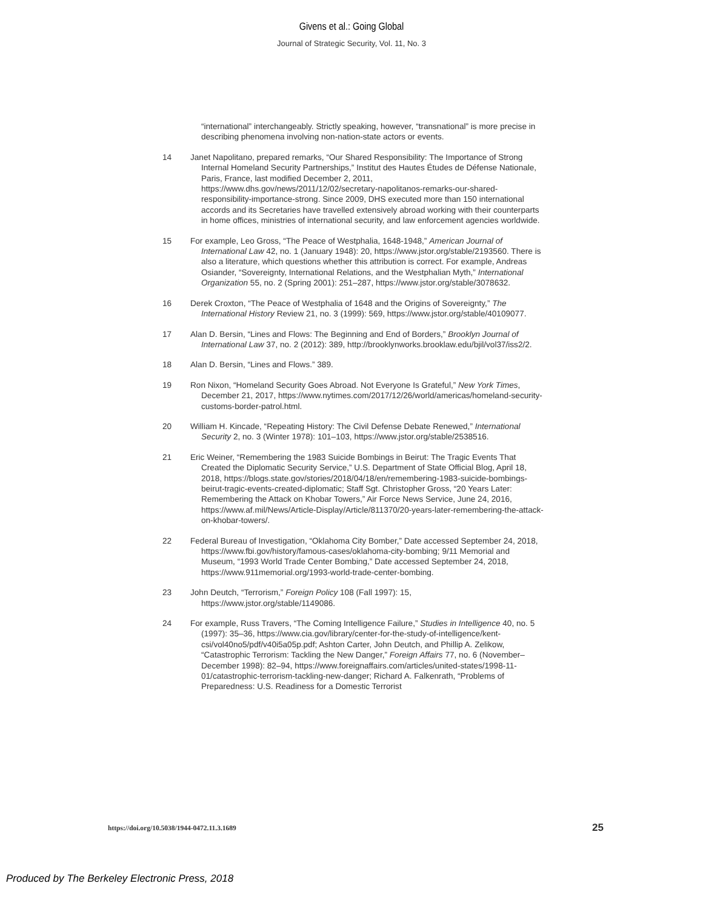Givens et al.: Going Global
Journal of Strategic Security, Vol. 11, No. 3
“international” interchangeably. Strictly speaking, however, “transnational” is more precise in describing phenomena involving non-nation-state actors or events.
14 Janet Napolitano, prepared remarks, “Our Shared Responsibility: The Importance of Strong Internal Homeland Security Partnerships,” Institut des Hautes Études de Défense Nationale, Paris, France, last modified December 2, 2011, https://www.dhs.gov/news/2011/12/02/secretary-napolitanos-remarks-our-shared-responsibility-importance-strong. Since 2009, DHS executed more than 150 international accords and its Secretaries have travelled extensively abroad working with their counterparts in home offices, ministries of international security, and law enforcement agencies worldwide.
15 For example, Leo Gross, “The Peace of Westphalia, 1648-1948,” American Journal of International Law 42, no. 1 (January 1948): 20, https://www.jstor.org/stable/2193560. There is also a literature, which questions whether this attribution is correct. For example, Andreas Osiander, “Sovereignty, International Relations, and the Westphalian Myth,” International Organization 55, no. 2 (Spring 2001): 251–287, https://www.jstor.org/stable/3078632.
16 Derek Croxton, “The Peace of Westphalia of 1648 and the Origins of Sovereignty,” The International History Review 21, no. 3 (1999): 569, https://www.jstor.org/stable/40109077.
17 Alan D. Bersin, “Lines and Flows: The Beginning and End of Borders,” Brooklyn Journal of International Law 37, no. 2 (2012): 389, http://brooklynworks.brooklaw.edu/bjil/vol37/iss2/2.
18 Alan D. Bersin, “Lines and Flows.” 389.
19 Ron Nixon, “Homeland Security Goes Abroad. Not Everyone Is Grateful,” New York Times, December 21, 2017, https://www.nytimes.com/2017/12/26/world/americas/homeland-security-customs-border-patrol.html.
20 William H. Kincade, “Repeating History: The Civil Defense Debate Renewed,” International Security 2, no. 3 (Winter 1978): 101–103, https://www.jstor.org/stable/2538516.
21 Eric Weiner, “Remembering the 1983 Suicide Bombings in Beirut: The Tragic Events That Created the Diplomatic Security Service,” U.S. Department of State Official Blog, April 18, 2018, https://blogs.state.gov/stories/2018/04/18/en/remembering-1983-suicide-bombings-beirut-tragic-events-created-diplomatic; Staff Sgt. Christopher Gross, “20 Years Later: Remembering the Attack on Khobar Towers,” Air Force News Service, June 24, 2016, https://www.af.mil/News/Article-Display/Article/811370/20-years-later-remembering-the-attack-on-khobar-towers/.
22 Federal Bureau of Investigation, “Oklahoma City Bomber,” Date accessed September 24, 2018, https://www.fbi.gov/history/famous-cases/oklahoma-city-bombing; 9/11 Memorial and Museum, “1993 World Trade Center Bombing,” Date accessed September 24, 2018, https://www.911memorial.org/1993-world-trade-center-bombing.
23 John Deutch, “Terrorism,” Foreign Policy 108 (Fall 1997): 15, https://www.jstor.org/stable/1149086.
24 For example, Russ Travers, “The Coming Intelligence Failure,” Studies in Intelligence 40, no. 5 (1997): 35–36, https://www.cia.gov/library/center-for-the-study-of-intelligence/kent-csi/vol40no5/pdf/v40i5a05p.pdf; Ashton Carter, John Deutch, and Phillip A. Zelikow, “Catastrophic Terrorism: Tackling the New Danger,” Foreign Affairs 77, no. 6 (November–December 1998): 82–94, https://www.foreignaffairs.com/articles/united-states/1998-11-01/catastrophic-terrorism-tackling-new-danger; Richard A. Falkenrath, “Problems of Preparedness: U.S. Readiness for a Domestic Terrorist
https://doi.org/10.5038/1944-0472.11.3.1689 25
Produced by The Berkeley Electronic Press, 2018